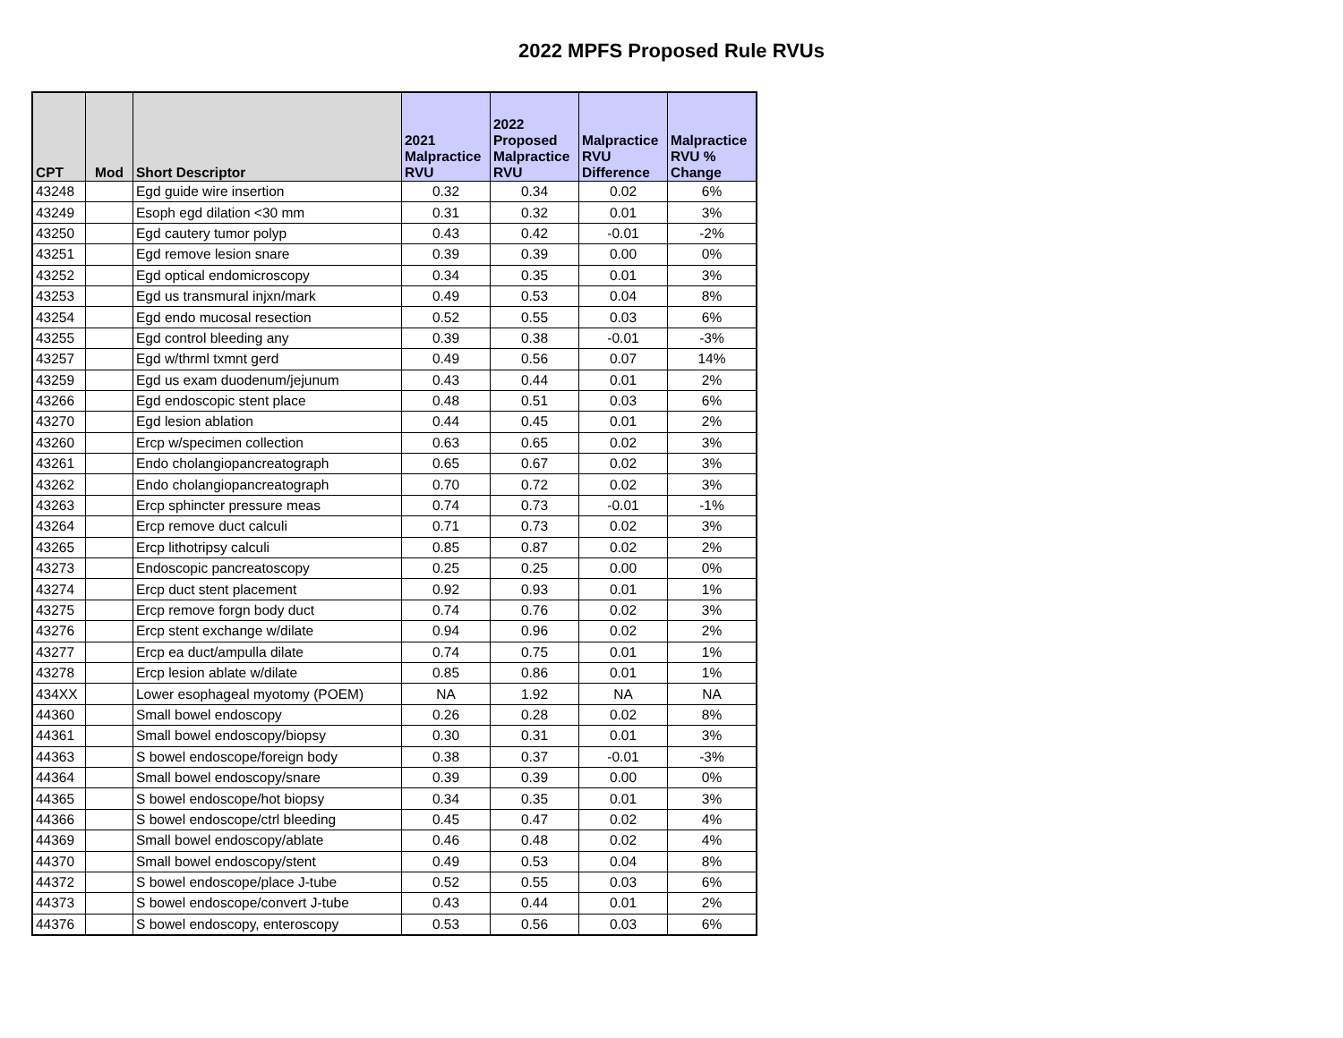2022 MPFS Proposed Rule RVUs
| CPT | Mod | Short Descriptor | 2021 Malpractice RVU | 2022 Proposed Malpractice RVU | Malpractice RVU Difference | Malpractice RVU % Change |
| --- | --- | --- | --- | --- | --- | --- |
| 43248 | | Egd guide wire insertion | 0.32 | 0.34 | 0.02 | 6% |
| 43249 | | Esoph egd dilation <30 mm | 0.31 | 0.32 | 0.01 | 3% |
| 43250 | | Egd cautery tumor polyp | 0.43 | 0.42 | -0.01 | -2% |
| 43251 | | Egd remove lesion snare | 0.39 | 0.39 | 0.00 | 0% |
| 43252 | | Egd optical endomicroscopy | 0.34 | 0.35 | 0.01 | 3% |
| 43253 | | Egd us transmural injxn/mark | 0.49 | 0.53 | 0.04 | 8% |
| 43254 | | Egd endo mucosal resection | 0.52 | 0.55 | 0.03 | 6% |
| 43255 | | Egd control bleeding any | 0.39 | 0.38 | -0.01 | -3% |
| 43257 | | Egd w/thrml txmnt gerd | 0.49 | 0.56 | 0.07 | 14% |
| 43259 | | Egd us exam duodenum/jejunum | 0.43 | 0.44 | 0.01 | 2% |
| 43266 | | Egd endoscopic stent place | 0.48 | 0.51 | 0.03 | 6% |
| 43270 | | Egd lesion ablation | 0.44 | 0.45 | 0.01 | 2% |
| 43260 | | Ercp w/specimen collection | 0.63 | 0.65 | 0.02 | 3% |
| 43261 | | Endo cholangiopancreatograph | 0.65 | 0.67 | 0.02 | 3% |
| 43262 | | Endo cholangiopancreatograph | 0.70 | 0.72 | 0.02 | 3% |
| 43263 | | Ercp sphincter pressure meas | 0.74 | 0.73 | -0.01 | -1% |
| 43264 | | Ercp remove duct calculi | 0.71 | 0.73 | 0.02 | 3% |
| 43265 | | Ercp lithotripsy calculi | 0.85 | 0.87 | 0.02 | 2% |
| 43273 | | Endoscopic pancreatoscopy | 0.25 | 0.25 | 0.00 | 0% |
| 43274 | | Ercp duct stent placement | 0.92 | 0.93 | 0.01 | 1% |
| 43275 | | Ercp remove forgn body duct | 0.74 | 0.76 | 0.02 | 3% |
| 43276 | | Ercp stent exchange w/dilate | 0.94 | 0.96 | 0.02 | 2% |
| 43277 | | Ercp ea duct/ampulla dilate | 0.74 | 0.75 | 0.01 | 1% |
| 43278 | | Ercp lesion ablate w/dilate | 0.85 | 0.86 | 0.01 | 1% |
| 434XX | | Lower esophageal myotomy (POEM) | NA | 1.92 | NA | NA |
| 44360 | | Small bowel endoscopy | 0.26 | 0.28 | 0.02 | 8% |
| 44361 | | Small bowel endoscopy/biopsy | 0.30 | 0.31 | 0.01 | 3% |
| 44363 | | S bowel endoscope/foreign body | 0.38 | 0.37 | -0.01 | -3% |
| 44364 | | Small bowel endoscopy/snare | 0.39 | 0.39 | 0.00 | 0% |
| 44365 | | S bowel endoscope/hot biopsy | 0.34 | 0.35 | 0.01 | 3% |
| 44366 | | S bowel endoscope/ctrl bleeding | 0.45 | 0.47 | 0.02 | 4% |
| 44369 | | Small bowel endoscopy/ablate | 0.46 | 0.48 | 0.02 | 4% |
| 44370 | | Small bowel endoscopy/stent | 0.49 | 0.53 | 0.04 | 8% |
| 44372 | | S bowel endoscope/place J-tube | 0.52 | 0.55 | 0.03 | 6% |
| 44373 | | S bowel endoscope/convert J-tube | 0.43 | 0.44 | 0.01 | 2% |
| 44376 | | S bowel endoscopy, enteroscopy | 0.53 | 0.56 | 0.03 | 6% |